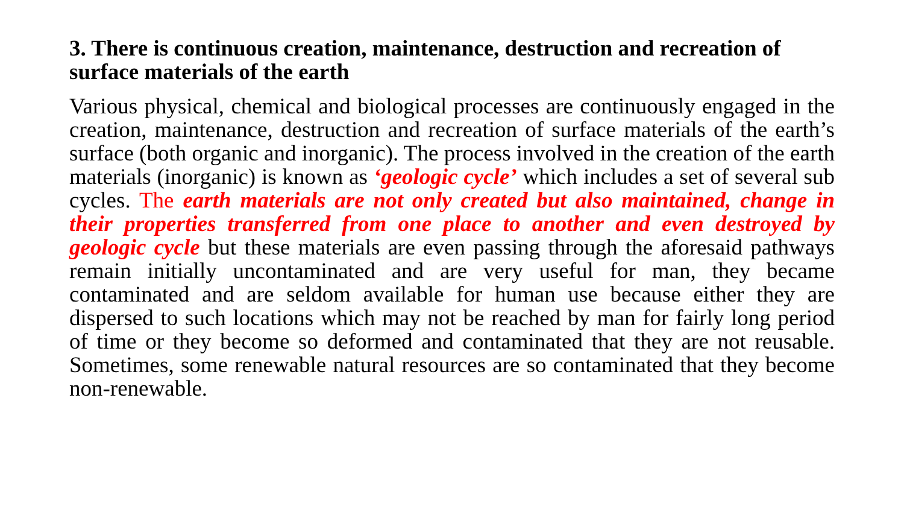3. There is continuous creation, maintenance, destruction and recreation of surface materials of the earth
Various physical, chemical and biological processes are continuously engaged in the creation, maintenance, destruction and recreation of surface materials of the earth’s surface (both organic and inorganic). The process involved in the creation of the earth materials (inorganic) is known as ‘geologic cycle’ which includes a set of several sub cycles. The earth materials are not only created but also maintained, change in their properties transferred from one place to another and even destroyed by geologic cycle but these materials are even passing through the aforesaid pathways remain initially uncontaminated and are very useful for man, they became contaminated and are seldom available for human use because either they are dispersed to such locations which may not be reached by man for fairly long period of time or they become so deformed and contaminated that they are not reusable. Sometimes, some renewable natural resources are so contaminated that they become non-renewable.